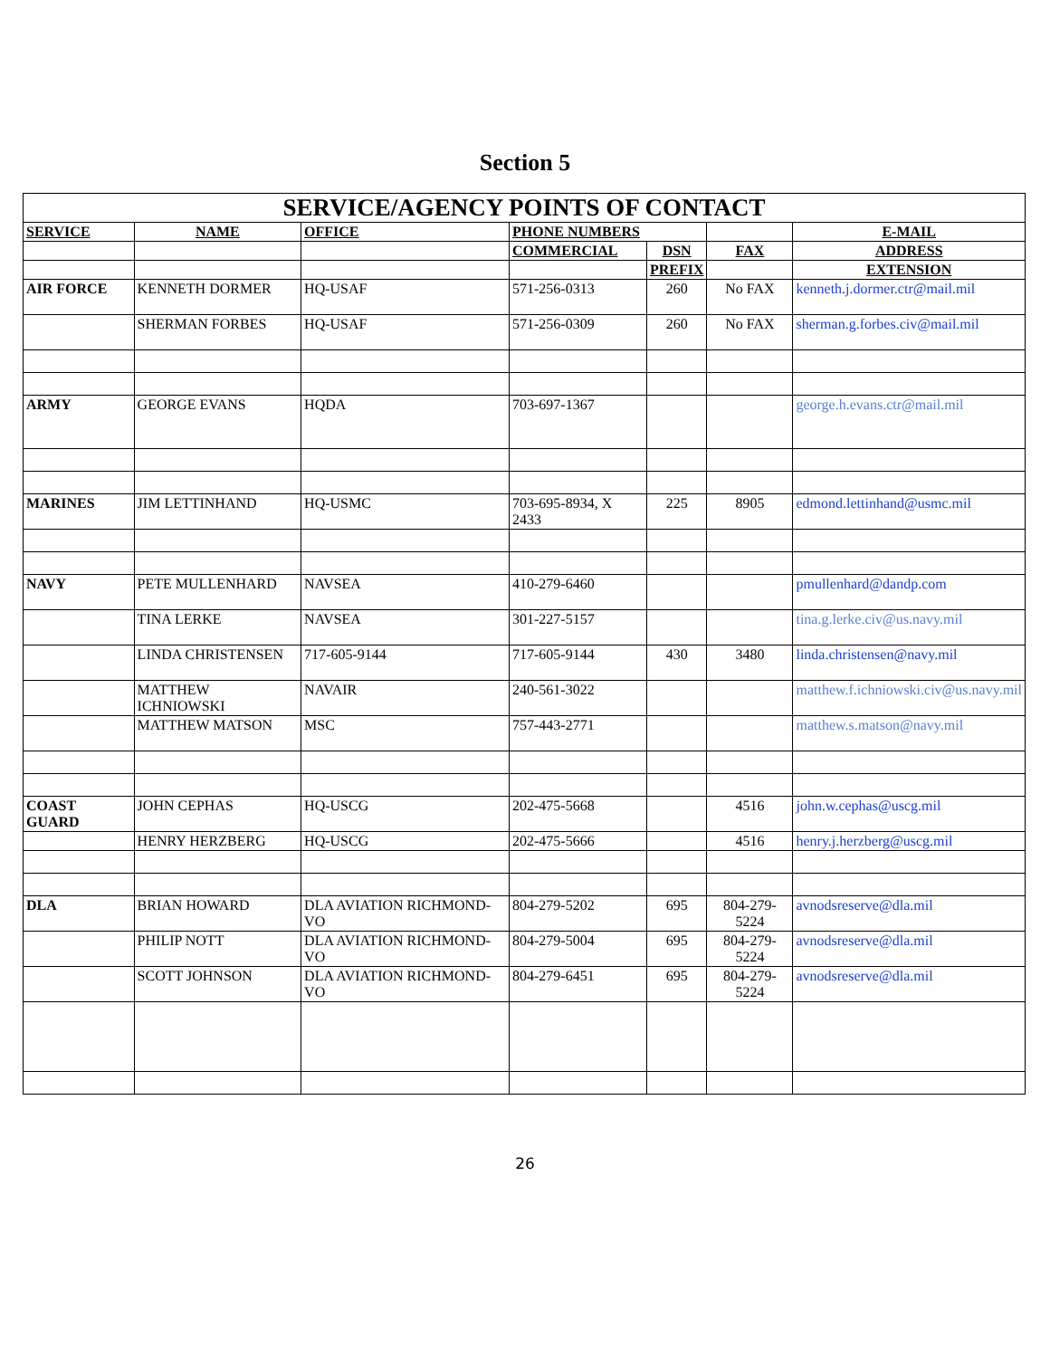Section 5
| SERVICE/AGENCY POINTS OF CONTACT | | | | | | |
| --- | --- | --- | --- | --- | --- | --- |
| SERVICE | NAME | OFFICE | PHONE NUMBERS | | | E-MAIL |
| | | | COMMERCIAL | DSN | FAX | ADDRESS |
| | | | | PREFIX | | EXTENSION |
| AIR FORCE | KENNETH DORMER | HQ-USAF | 571-256-0313 | 260 | No FAX | kenneth.j.dormer.ctr@mail.mil |
| | SHERMAN FORBES | HQ-USAF | 571-256-0309 | 260 | No FAX | sherman.g.forbes.civ@mail.mil |
| ARMY | GEORGE EVANS | HQDA | 703-697-1367 | | | george.h.evans.ctr@mail.mil |
| MARINES | JIM LETTINHAND | HQ-USMC | 703-695-8934, X 2433 | 225 | 8905 | edmond.lettinhand@usmc.mil |
| NAVY | PETE MULLENHARD | NAVSEA | 410-279-6460 | | | pmullenhard@dandp.com |
| | TINA LERKE | NAVSEA | 301-227-5157 | | | tina.g.lerke.civ@us.navy.mil |
| | LINDA CHRISTENSEN | 717-605-9144 | 717-605-9144 | 430 | 3480 | linda.christensen@navy.mil |
| | MATTHEW ICHNIOWSKI | NAVAIR | 240-561-3022 | | | matthew.f.ichniowski.civ@us.navy.mil |
| | MATTHEW MATSON | MSC | 757-443-2771 | | | matthew.s.matson@navy.mil |
| COAST GUARD | JOHN CEPHAS | HQ-USCG | 202-475-5668 | | 4516 | john.w.cephas@uscg.mil |
| | HENRY HERZBERG | HQ-USCG | 202-475-5666 | | 4516 | henry.j.herzberg@uscg.mil |
| DLA | BRIAN HOWARD | DLA AVIATION RICHMOND-VO | 804-279-5202 | 695 | 804-279-5224 | avnodsreserve@dla.mil |
| | PHILIP NOTT | DLA AVIATION RICHMOND-VO | 804-279-5004 | 695 | 804-279-5224 | avnodsreserve@dla.mil |
| | SCOTT JOHNSON | DLA AVIATION RICHMOND-VO | 804-279-6451 | 695 | 804-279-5224 | avnodsreserve@dla.mil |
26